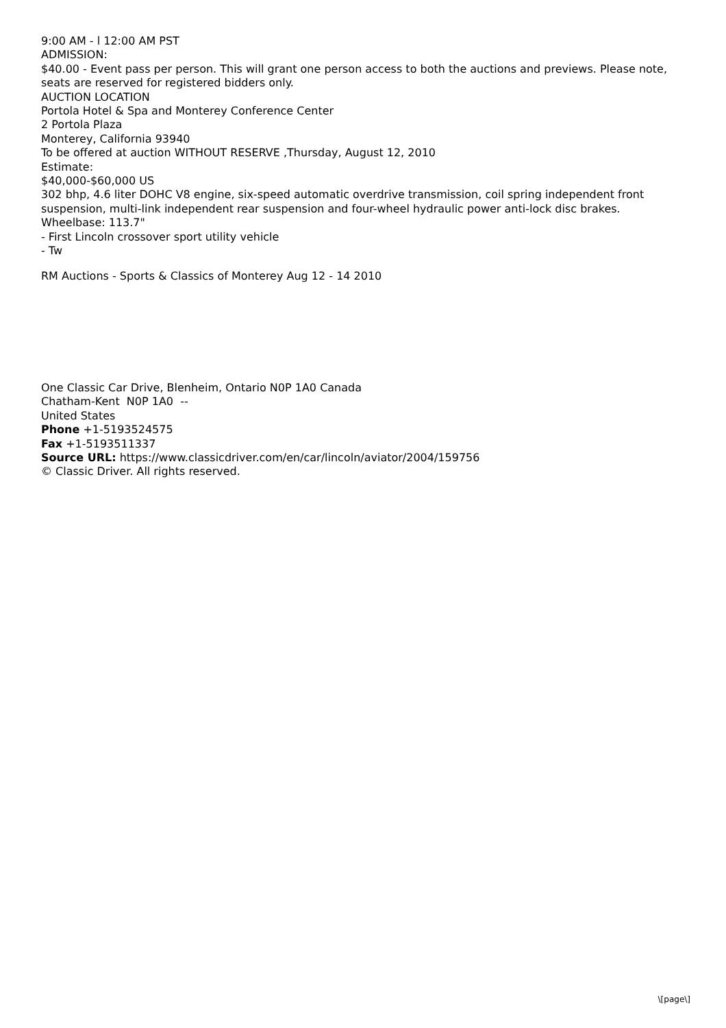9:00 AM - l 12:00 AM PST
ADMISSION:
$40.00 - Event pass per person. This will grant one person access to both the auctions and previews. Please note, seats are reserved for registered bidders only.
AUCTION LOCATION
Portola Hotel & Spa and Monterey Conference Center
2 Portola Plaza
Monterey, California 93940
To be offered at auction WITHOUT RESERVE ,Thursday, August 12, 2010
Estimate:
$40,000-$60,000 US
302 bhp, 4.6 liter DOHC V8 engine, six-speed automatic overdrive transmission, coil spring independent front suspension, multi-link independent rear suspension and four-wheel hydraulic power anti-lock disc brakes. Wheelbase: 113.7"
- First Lincoln crossover sport utility vehicle
- Tw
RM Auctions - Sports & Classics of Monterey Aug 12 - 14 2010
One Classic Car Drive, Blenheim, Ontario N0P 1A0 Canada
Chatham-Kent N0P 1A0 --
United States
Phone +1-5193524575
Fax +1-5193511337
Source URL: https://www.classicdriver.com/en/car/lincoln/aviator/2004/159756
© Classic Driver. All rights reserved.
\[page\]